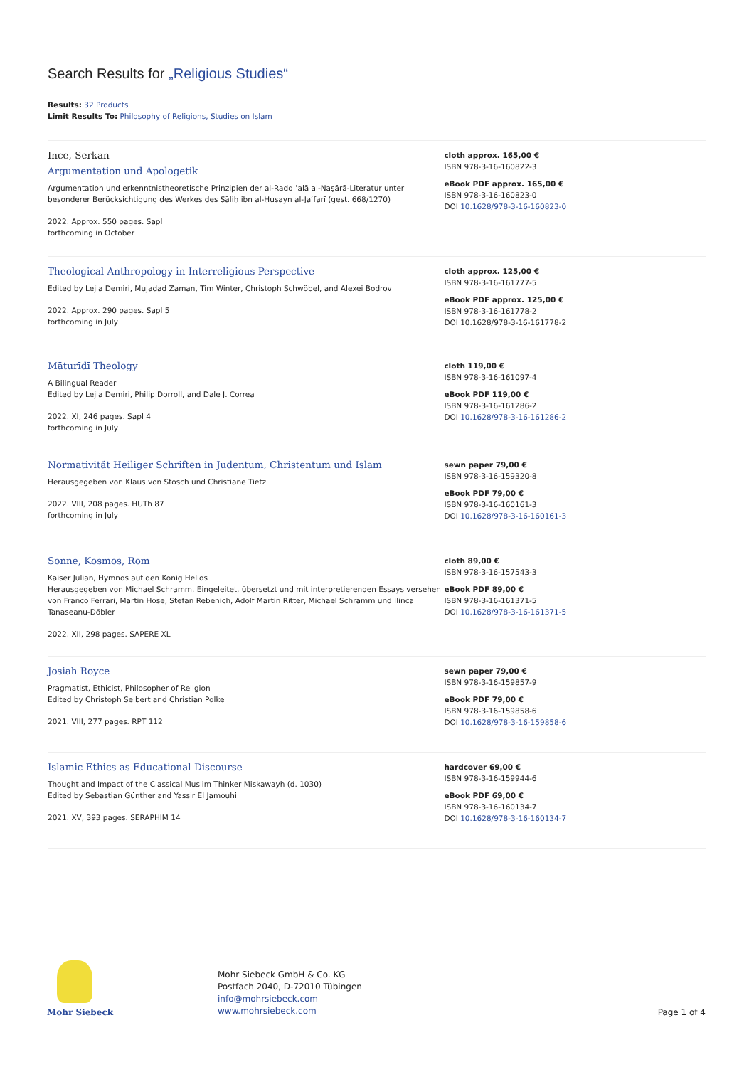Search Results for „Religious Studies“
Results: 32 Products
Limit Results To: Philosophy of Religions, Studies on Islam
Ince, Serkan
Argumentation und Apologetik
Argumentation und erkenntnistheoretische Prinzipien der al-Radd ʿalā al-Naṣārā-Literatur unter besonderer Berücksichtigung des Werkes des Ṣāliḥ ibn al-Ḥusayn al-Jaʿfarī (gest. 668/1270)
2022. Approx. 550 pages. Sapl
forthcoming in October
cloth approx. 165,00 €
ISBN 978-3-16-160822-3
eBook PDF approx. 165,00 €
ISBN 978-3-16-160823-0
DOI 10.1628/978-3-16-160823-0
Theological Anthropology in Interreligious Perspective
Edited by Lejla Demiri, Mujadad Zaman, Tim Winter, Christoph Schwöbel, and Alexei Bodrov
2022. Approx. 290 pages. Sapl 5
forthcoming in July
cloth approx. 125,00 €
ISBN 978-3-16-161777-5
eBook PDF approx. 125,00 €
ISBN 978-3-16-161778-2
DOI 10.1628/978-3-16-161778-2
Māturīdī Theology
A Bilingual Reader
Edited by Lejla Demiri, Philip Dorroll, and Dale J. Correa
2022. XI, 246 pages. Sapl 4
forthcoming in July
cloth 119,00 €
ISBN 978-3-16-161097-4
eBook PDF 119,00 €
ISBN 978-3-16-161286-2
DOI 10.1628/978-3-16-161286-2
Normativität Heiliger Schriften in Judentum, Christentum und Islam
Herausgegeben von Klaus von Stosch und Christiane Tietz
2022. VIII, 208 pages. HUTh 87
forthcoming in July
sewn paper 79,00 €
ISBN 978-3-16-159320-8
eBook PDF 79,00 €
ISBN 978-3-16-160161-3
DOI 10.1628/978-3-16-160161-3
Sonne, Kosmos, Rom
Kaiser Julian, Hymnos auf den König Helios
Herausgegeben von Michael Schramm. Eingeleitet, übersetzt und mit interpretierenden Essays versehen von Franco Ferrari, Martin Hose, Stefan Rebenich, Adolf Martin Ritter, Michael Schramm und Ilinca Tanaseanu-Döbler
2022. XII, 298 pages. SAPERE XL
cloth 89,00 €
ISBN 978-3-16-157543-3
eBook PDF 89,00 €
ISBN 978-3-16-161371-5
DOI 10.1628/978-3-16-161371-5
Josiah Royce
Pragmatist, Ethicist, Philosopher of Religion
Edited by Christoph Seibert and Christian Polke
2021. VIII, 277 pages. RPT 112
sewn paper 79,00 €
ISBN 978-3-16-159857-9
eBook PDF 79,00 €
ISBN 978-3-16-159858-6
DOI 10.1628/978-3-16-159858-6
Islamic Ethics as Educational Discourse
Thought and Impact of the Classical Muslim Thinker Miskawayh (d. 1030)
Edited by Sebastian Günther and Yassir El Jamouhi
2021. XV, 393 pages. SERAPHIM 14
hardcover 69,00 €
ISBN 978-3-16-159944-6
eBook PDF 69,00 €
ISBN 978-3-16-160134-7
DOI 10.1628/978-3-16-160134-7
Mohr Siebeck
Mohr Siebeck GmbH & Co. KG
Postfach 2040, D-72010 Tübingen
info@mohrsiebeck.com
www.mohrsiebeck.com
Page 1 of 4